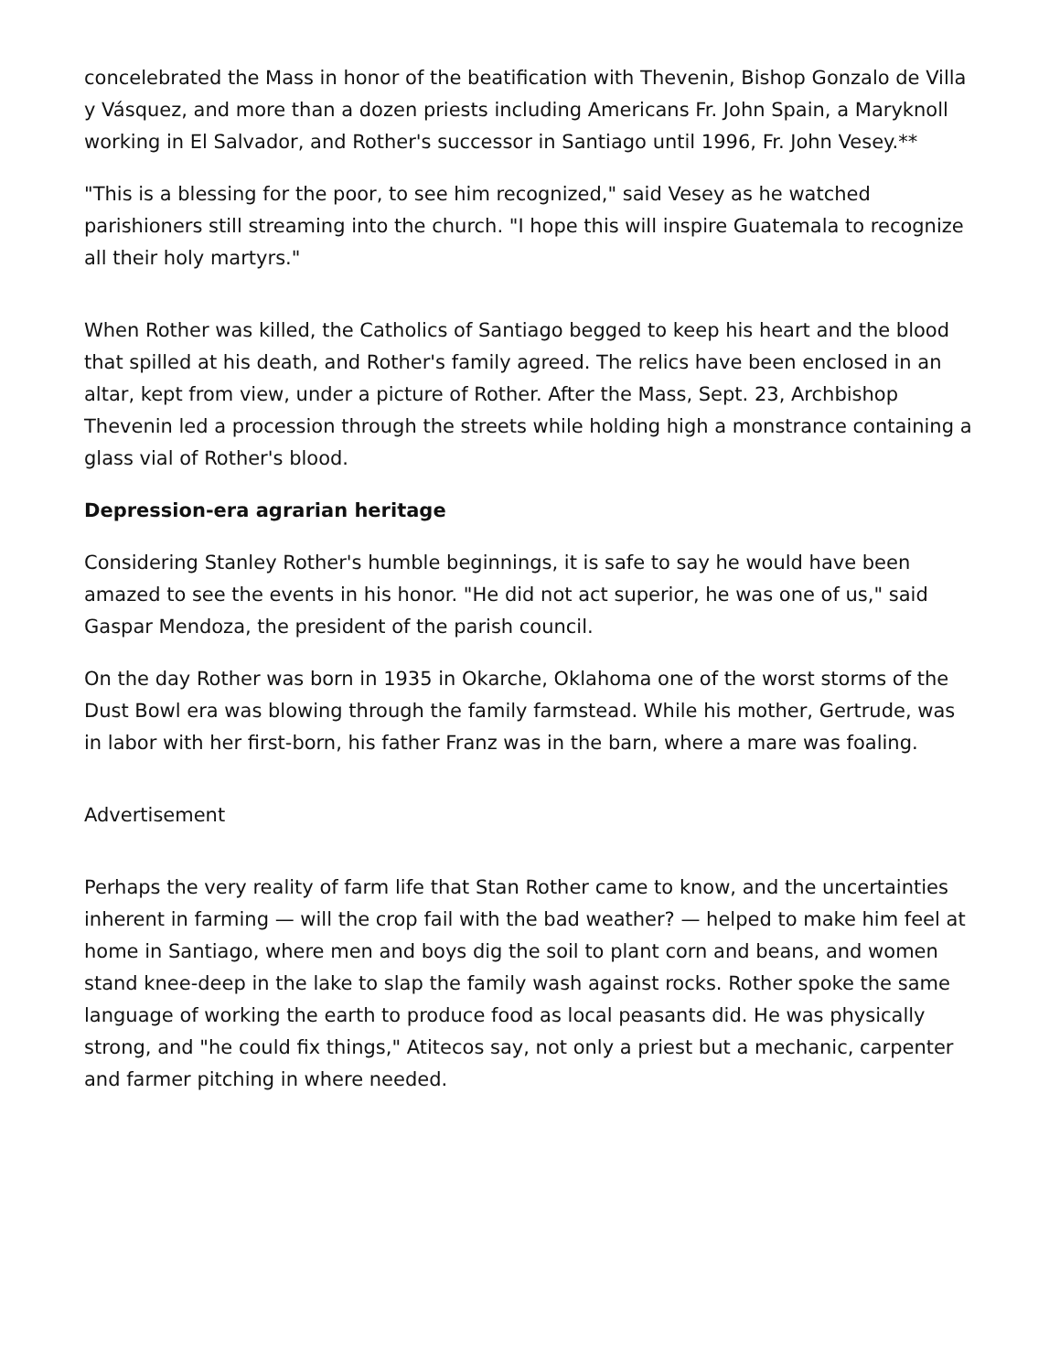concelebrated the Mass in honor of the beatification with Thevenin, Bishop Gonzalo de Villa y Vásquez, and more than a dozen priests including Americans Fr. John Spain, a Maryknoll working in El Salvador, and Rother's successor in Santiago until 1996, Fr. John Vesey.**
"This is a blessing for the poor, to see him recognized," said Vesey as he watched parishioners still streaming into the church. "I hope this will inspire Guatemala to recognize all their holy martyrs."
When Rother was killed, the Catholics of Santiago begged to keep his heart and the blood that spilled at his death, and Rother's family agreed. The relics have been enclosed in an altar, kept from view, under a picture of Rother. After the Mass, Sept. 23, Archbishop Thevenin led a procession through the streets while holding high a monstrance containing a glass vial of Rother's blood.
Depression-era agrarian heritage
Considering Stanley Rother's humble beginnings, it is safe to say he would have been amazed to see the events in his honor. "He did not act superior, he was one of us," said Gaspar Mendoza, the president of the parish council.
On the day Rother was born in 1935 in Okarche, Oklahoma one of the worst storms of the Dust Bowl era was blowing through the family farmstead. While his mother, Gertrude, was in labor with her first-born, his father Franz was in the barn, where a mare was foaling.
Advertisement
Perhaps the very reality of farm life that Stan Rother came to know, and the uncertainties inherent in farming — will the crop fail with the bad weather? — helped to make him feel at home in Santiago, where men and boys dig the soil to plant corn and beans, and women stand knee-deep in the lake to slap the family wash against rocks. Rother spoke the same language of working the earth to produce food as local peasants did. He was physically strong, and "he could fix things," Atitecos say, not only a priest but a mechanic, carpenter and farmer pitching in where needed.